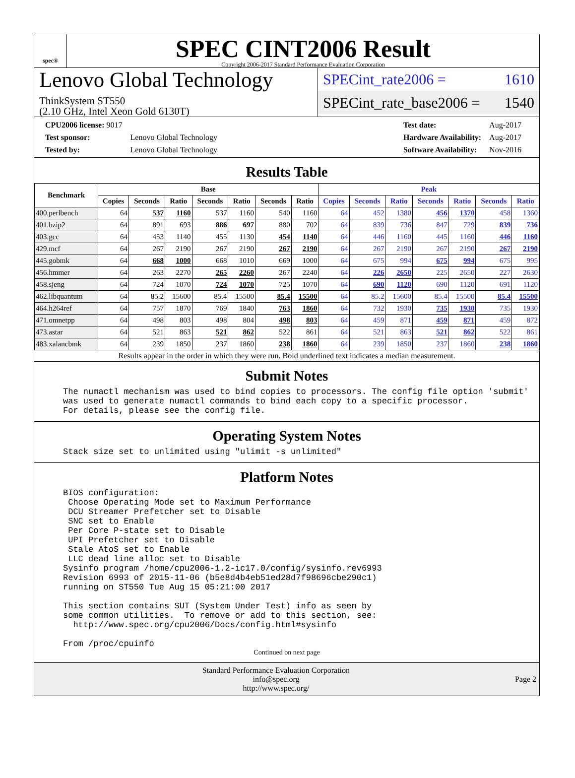spec®
SPEC CINT2006 Result
Copyright 2006-2017 Standard Performance Evaluation Corporation
Lenovo Global Technology
ThinkSystem ST550
(2.10 GHz, Intel Xeon Gold 6130T)
SPECint_rate2006 = 1610
SPECint_rate_base2006 = 1540
| CPU2006 license: 9017 | |
| Test sponsor: | Lenovo Global Technology |
| Tested by: | Lenovo Global Technology |
| Test date: | Aug-2017 |
| Hardware Availability: | Aug-2017 |
| Software Availability: | Nov-2016 |
Results Table
| Benchmark | Base | | | | | | | Peak | | | | | | |
| --- | --- | --- | --- | --- | --- | --- | --- | --- | --- | --- | --- | --- | --- | --- |
| | Copies | Seconds | Ratio | Seconds | Ratio | Seconds | Ratio | Copies | Seconds | Ratio | Seconds | Ratio | Seconds | Ratio |
| 400.perlbench | 64 | 537 | 1160 | 537 | 1160 | 540 | 1160 | 64 | 452 | 1380 | 456 | 1370 | 458 | 1360 |
| 401.bzip2 | 64 | 891 | 693 | 886 | 697 | 880 | 702 | 64 | 839 | 736 | 847 | 729 | 839 | 736 |
| 403.gcc | 64 | 453 | 1140 | 455 | 1130 | 454 | 1140 | 64 | 446 | 1160 | 445 | 1160 | 446 | 1160 |
| 429.mcf | 64 | 267 | 2190 | 267 | 2190 | 267 | 2190 | 64 | 267 | 2190 | 267 | 2190 | 267 | 2190 |
| 445.gobmk | 64 | 668 | 1000 | 668 | 1010 | 669 | 1000 | 64 | 675 | 994 | 675 | 994 | 675 | 995 |
| 456.hmmer | 64 | 263 | 2270 | 265 | 2260 | 267 | 2240 | 64 | 226 | 2650 | 225 | 2650 | 227 | 2630 |
| 458.sjeng | 64 | 724 | 1070 | 724 | 1070 | 725 | 1070 | 64 | 690 | 1120 | 690 | 1120 | 691 | 1120 |
| 462.libquantum | 64 | 85.2 | 15600 | 85.4 | 15500 | 85.4 | 15500 | 64 | 85.2 | 15600 | 85.4 | 15500 | 85.4 | 15500 |
| 464.h264ref | 64 | 757 | 1870 | 769 | 1840 | 763 | 1860 | 64 | 732 | 1930 | 735 | 1930 | 735 | 1930 |
| 471.omnetpp | 64 | 498 | 803 | 498 | 804 | 498 | 803 | 64 | 459 | 871 | 459 | 871 | 459 | 872 |
| 473.astar | 64 | 521 | 863 | 521 | 862 | 522 | 861 | 64 | 521 | 863 | 521 | 862 | 522 | 861 |
| 483.xalancbmk | 64 | 239 | 1850 | 237 | 1860 | 238 | 1860 | 64 | 239 | 1850 | 237 | 1860 | 238 | 1860 |
Results appear in the order in which they were run. Bold underlined text indicates a median measurement.
Submit Notes
The numactl mechanism was used to bind copies to processors. The config file option 'submit'
was used to generate numactl commands to bind each copy to a specific processor.
For details, please see the config file.
Operating System Notes
Stack size set to unlimited using "ulimit -s unlimited"
Platform Notes
BIOS configuration:
 Choose Operating Mode set to Maximum Performance
 DCU Streamer Prefetcher set to Disable
 SNC set to Enable
 Per Core P-state set to Disable
 UPI Prefetcher set to Disable
 Stale AtoS set to Enable
 LLC dead line alloc set to Disable
Sysinfo program /home/cpu2006-1.2-ic17.0/config/sysinfo.rev6993
Revision 6993 of 2015-11-06 (b5e8d4b4eb51ed28d7f98696cbe290c1)
running on ST550 Tue Aug 15 05:21:00 2017

This section contains SUT (System Under Test) info as seen by
some common utilities.  To remove or add to this section, see:
  http://www.spec.org/cpu2006/Docs/config.html#sysinfo

From /proc/cpuinfo
Continued on next page
Standard Performance Evaluation Corporation
info@spec.org
http://www.spec.org/
Page 2